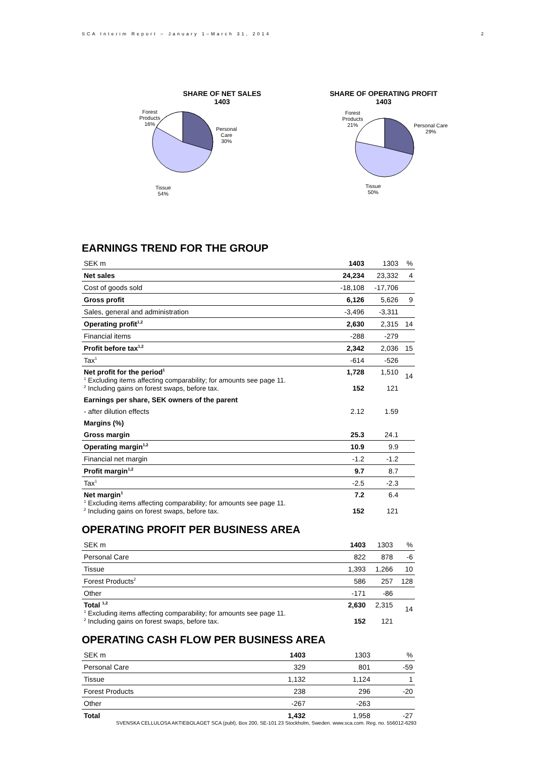SCA Interim Report – January 1–March 31, 2014 2
SHARE OF NET SALES
1403
Forest
Products
16%
Personal
Care
30%
Tissue
54%
SHARE OF OPERATING PROFIT
1403
Forest
Products
21%
Personal Care
29%
Tissue
50%
EARNINGS TREND FOR THE GROUP
| SEK m | 1403 | 1303 | % |
| --- | --- | --- | --- |
| Net sales | 24,234 | 23,332 | 4 |
| Cost of goods sold | -18,108 | -17,706 | |
| Gross profit | 6,126 | 5,626 | 9 |
| Sales, general and administration | -3,496 | -3,311 | |
| Operating profit<sup>1,2</sup> | 2,630 | 2,315 | 14 |
| Financial items | -288 | -279 | |
| Profit before tax<sup>1,2</sup> | 2,342 | 2,036 | 15 |
| Tax<sup>1</sup> | -614 | -526 | |
| Net profit for the period<sup>1</sup> <sup>1</sup> Excluding items affecting comparability; for amounts see page 11. <sup>2</sup> Including gains on forest swaps, before tax. | 1,728 152 | 1,510 121 | 14 |
| Earnings per share, SEK owners of the parent | | | |
| - after dilution effects | 2.12 | 1.59 | |
| Margins (%) | | | |
| Gross margin | 25.3 | 24.1 | |
| Operating margin<sup>1,2</sup> | 10.9 | 9.9 | |
| Financial net margin | -1.2 | -1.2 | |
| Profit margin<sup>1,2</sup> | 9.7 | 8.7 | |
| Tax<sup>1</sup> | -2.5 | -2.3 | |
| Net margin<sup>1</sup> <sup>1</sup> Excluding items affecting comparability; for amounts see page 11. <sup>2</sup> Including gains on forest swaps, before tax. | 7.2 152 | 6.4 121 | |
OPERATING PROFIT PER BUSINESS AREA
| SEK m | 1403 | 1303 | % |
| --- | --- | --- | --- |
| Personal Care | 822 | 878 | -6 |
| Tissue | 1,393 | 1,266 | 10 |
| Forest Products<sup>2</sup> | 586 | 257 | 128 |
| Other | -171 | -86 | |
| Total <sup>1,2</sup> <sup>1</sup> Excluding items affecting comparability; for amounts see page 11. <sup>2</sup> Including gains on forest swaps, before tax. | 2,630 152 | 2,315 121 | 14 |
OPERATING CASH FLOW PER BUSINESS AREA
| SEK m | 1403 | 1303 | % |
| --- | --- | --- | --- |
| Personal Care | 329 | 801 | -59 |
| Tissue | 1,132 | 1,124 | 1 |
| Forest Products | 238 | 296 | -20 |
| Other | -267 | -263 | |
| Total | 1,432 | 1,958 | -27 |
SVENSKA CELLULOSA AKTIEBOLAGET SCA (publ), Box 200, SE-101 23 Stockholm, Sweden. www.sca.com. Reg. no. 556012-6293